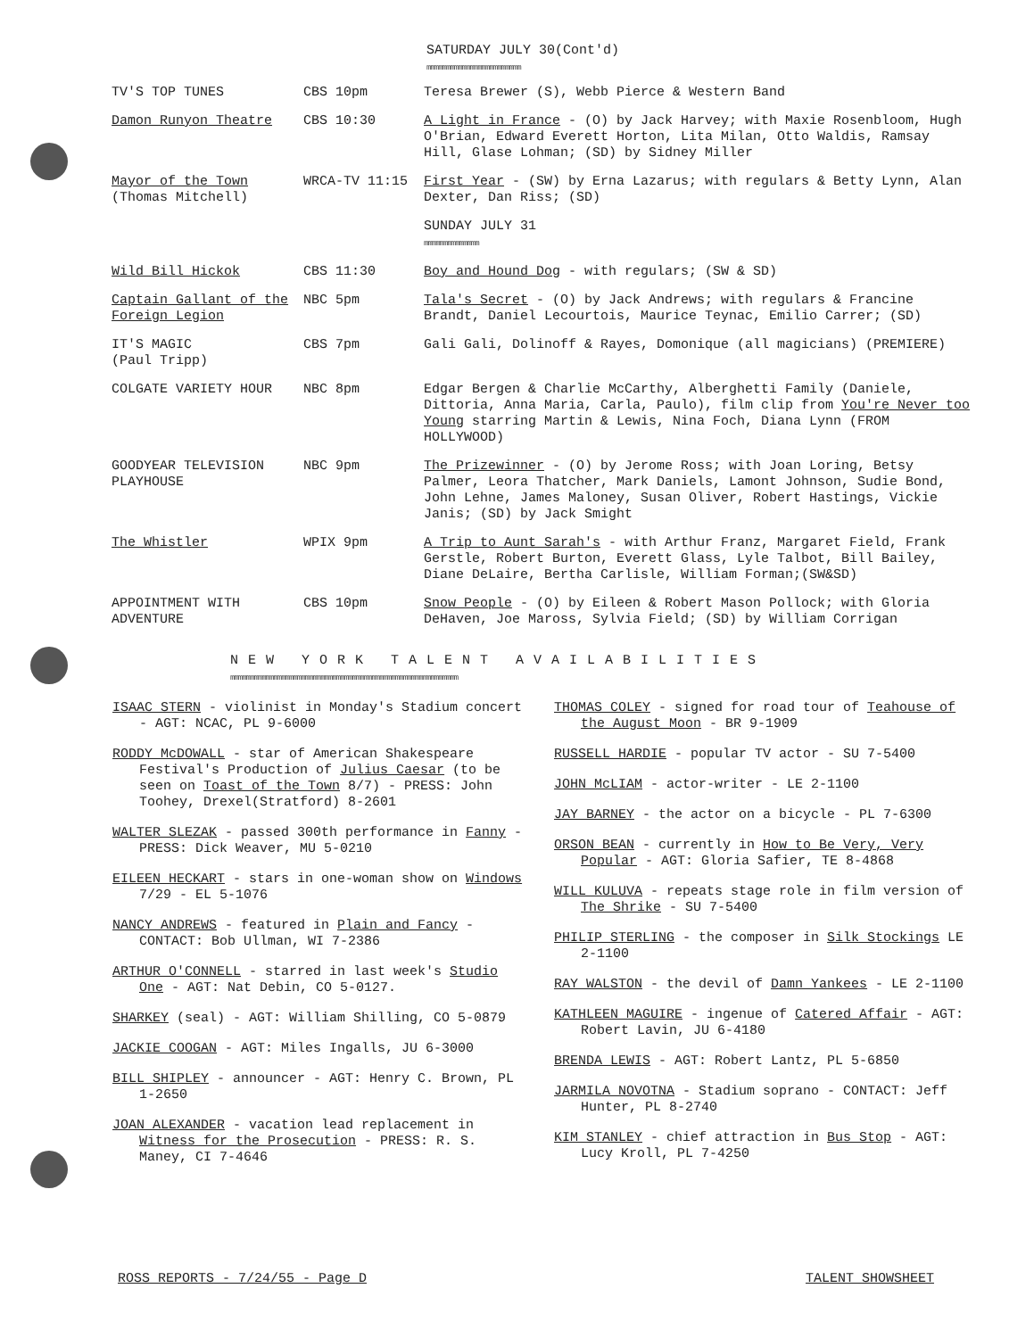SATURDAY JULY 30(Cont'd)
mmmmmmmmmmmmmmmmmmmmmmmm
| TV'S TOP TUNES | CBS 10pm | Teresa Brewer (S), Webb Pierce & Western Band |
| Damon Runyon Theatre | CBS 10:30 | A Light in France - (O) by Jack Harvey; with Maxie Rosenbloom, Hugh O'Brian, Edward Everett Horton, Lita Milan, Otto Waldis, Ramsay Hill, Glase Lohman; (SD) by Sidney Miller |
| Mayor of the Town (Thomas Mitchell) | WRCA-TV 11:15 | First Year - (SW) by Erna Lazarus; with regulars & Betty Lynn, Alan Dexter, Dan Riss; (SD) |
| | | SUNDAY JULY 31 mmmmmmmmmmmmmm |
| Wild Bill Hickok | CBS 11:30 | Boy and Hound Dog - with regulars; (SW & SD) |
| Captain Gallant of the Foreign Legion | NBC 5pm | Tala's Secret - (O) by Jack Andrews; with regulars & Francine Brandt, Daniel Lecourtois, Maurice Teynac, Emilio Carrer; (SD) |
| IT'S MAGIC (Paul Tripp) | CBS 7pm | Gali Gali, Dolinoff & Rayes, Domonique (all magicians) (PREMIERE) |
| COLGATE VARIETY HOUR | NBC 8pm | Edgar Bergen & Charlie McCarthy, Alberghetti Family (Daniele, Dittoria, Anna Maria, Carla, Paulo), film clip from You're Never too Young starring Martin & Lewis, Nina Foch, Diana Lynn (FROM HOLLYWOOD) |
| GOODYEAR TELEVISION PLAYHOUSE | NBC 9pm | The Prizewinner - (O) by Jerome Ross; with Joan Loring, Betsy Palmer, Leora Thatcher, Mark Daniels, Lamont Johnson, Sudie Bond, John Lehne, James Maloney, Susan Oliver, Robert Hastings, Vickie Janis; (SD) by Jack Smight |
| The Whistler | WPIX 9pm | A Trip to Aunt Sarah's - with Arthur Franz, Margaret Field, Frank Gerstle, Robert Burton, Everett Glass, Lyle Talbot, Bill Bailey, Diane DeLaire, Bertha Carlisle, William Forman;(SW&SD) |
| APPOINTMENT WITH ADVENTURE | CBS 10pm | Snow People - (O) by Eileen & Robert Mason Pollock; with Gloria DeHaven, Joe Maross, Sylvia Field; (SD) by William Corrigan |
NEW YORK TALENT AVAILABILITIES
mmmmmmmmmmmmmmmmmmmmmmmmmmmmmmmmmmmmmmmmmmmmmmmmmmmmmmmmmm
ISAAC STERN - violinist in Monday's Stadium concert - AGT: NCAC, PL 9-6000
RODDY McDOWALL - star of American Shakespeare Festival's Production of Julius Caesar (to be seen on Toast of the Town 8/7) - PRESS: John Toohey, Drexel(Stratford) 8-2601
WALTER SLEZAK - passed 300th performance in Fanny - PRESS: Dick Weaver, MU 5-0210
EILEEN HECKART - stars in one-woman show on Windows 7/29 - EL 5-1076
NANCY ANDREWS - featured in Plain and Fancy - CONTACT: Bob Ullman, WI 7-2386
ARTHUR O'CONNELL - starred in last week's Studio One - AGT: Nat Debin, CO 5-0127.
SHARKEY (seal) - AGT: William Shilling, CO 5-0879
JACKIE COOGAN - AGT: Miles Ingalls, JU 6-3000
BILL SHIPLEY - announcer - AGT: Henry C. Brown, PL 1-2650
JOAN ALEXANDER - vacation lead replacement in Witness for the Prosecution - PRESS: R. S. Maney, CI 7-4646
THOMAS COLEY - signed for road tour of Teahouse of the August Moon - BR 9-1909
RUSSELL HARDIE - popular TV actor - SU 7-5400
JOHN McLIAM - actor-writer - LE 2-1100
JAY BARNEY - the actor on a bicycle - PL 7-6300
ORSON BEAN - currently in How to Be Very, Very Popular - AGT: Gloria Safier, TE 8-4868
WILL KULUVA - repeats stage role in film version of The Shrike - SU 7-5400
PHILIP STERLING - the composer in Silk Stockings LE 2-1100
RAY WALSTON - the devil of Damn Yankees - LE 2-1100
KATHLEEN MAGUIRE - ingenue of Catered Affair - AGT: Robert Lavin, JU 6-4180
BRENDA LEWIS - AGT: Robert Lantz, PL 5-6850
JARMILA NOVOTNA - Stadium soprano - CONTACT: Jeff Hunter, PL 8-2740
KIM STANLEY - chief attraction in Bus Stop - AGT: Lucy Kroll, PL 7-4250
ROSS REPORTS - 7/24/55 - Page D TALENT SHOWSHEET